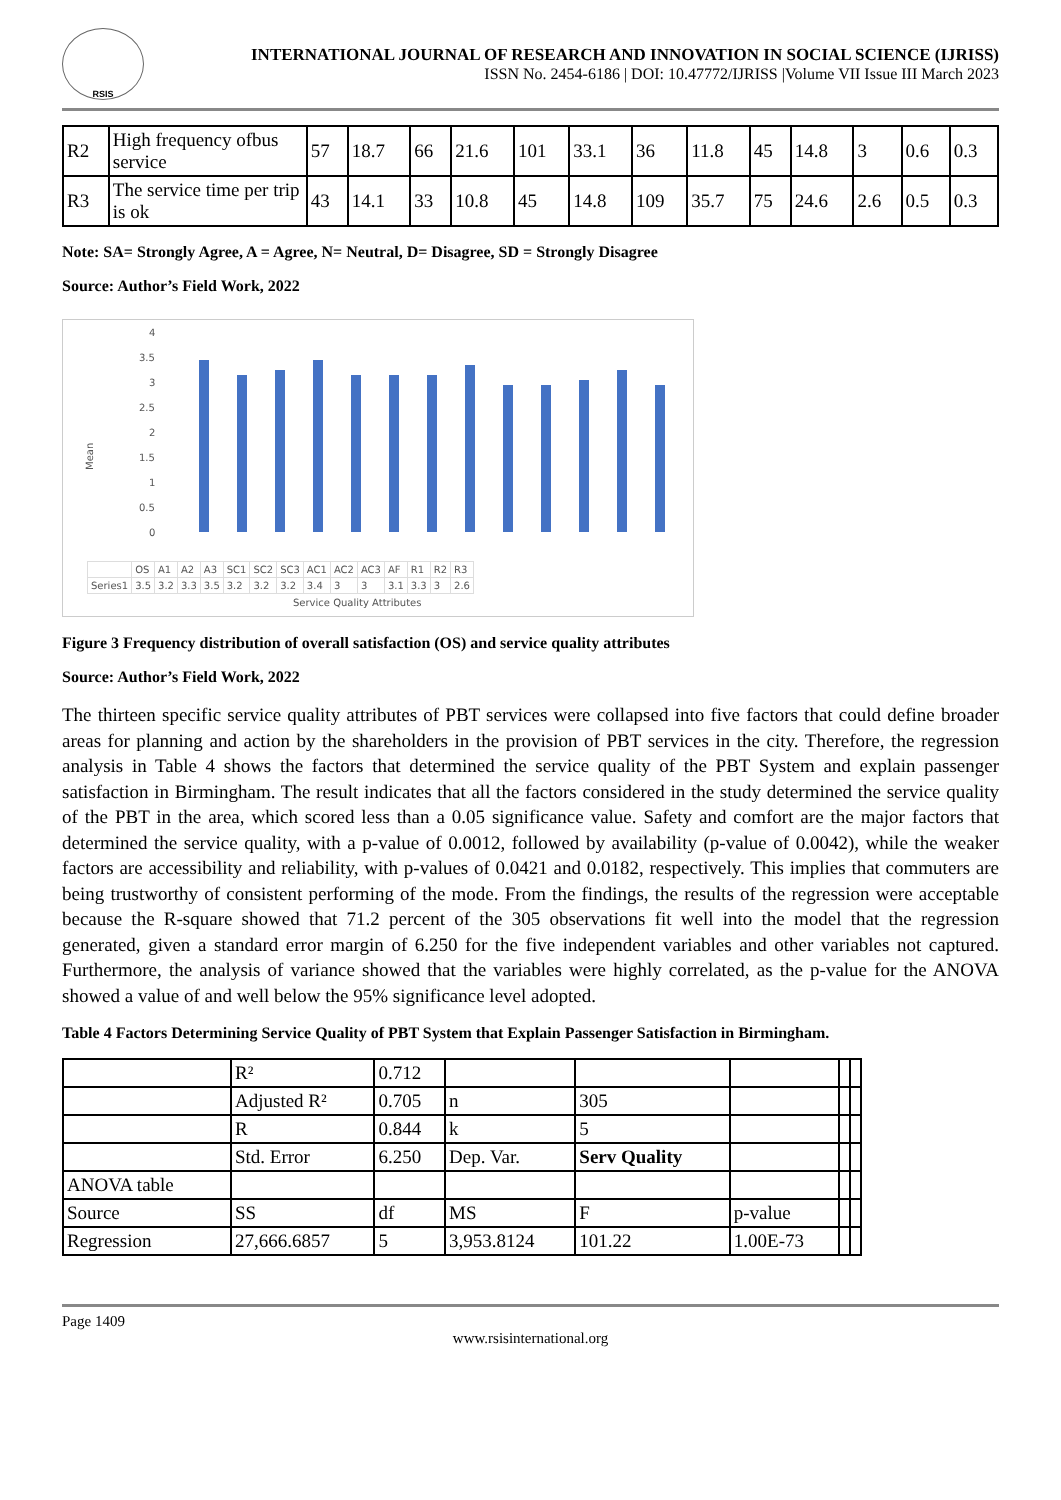RSIS
INTERNATIONAL JOURNAL OF RESEARCH AND INNOVATION IN SOCIAL SCIENCE (IJRISS)
ISSN No. 2454-6186 | DOI: 10.47772/IJRISS |Volume VII Issue III March 2023
| R2 | High frequency ofbus service | 57 | 18.7 | 66 | 21.6 | 101 | 33.1 | 36 | 11.8 | 45 | 14.8 | 3 | 0.6 | 0.3 |
| R3 | The service time per trip is ok | 43 | 14.1 | 33 | 10.8 | 45 | 14.8 | 109 | 35.7 | 75 | 24.6 | 2.6 | 0.5 | 0.3 |
Note: SA= Strongly Agree, A = Agree, N= Neutral, D= Disagree, SD = Strongly Disagree
Source: Author’s Field Work, 2022
Mean
4
3.5
3
2.5
2
1.5
1
0.5
0
Service Quality Attributes
OS A1 A2 A3 SC1 SC2 SC3 AC1 AC2 AC3 AF R1 R2 R3 Series1 3.5 3.2 3.3 3.5 3.2 3.2 3.2 3.4 3 3 3.1 3.3 3 2.6
| | OS | A1 | A2 | A3 | SC1 | SC2 | SC3 | AC1 | AC2 | AC3 | AF | R1 | R2 | R3 |
| Series1 | 3.5 | 3.2 | 3.3 | 3.5 | 3.2 | 3.2 | 3.2 | 3.4 | 3 | 3 | 3.1 | 3.3 | 3 | 2.6 |
Figure 3 Frequency distribution of overall satisfaction (OS) and service quality attributes
Source: Author’s Field Work, 2022
The thirteen specific service quality attributes of PBT services were collapsed into five factors that could define broader areas for planning and action by the shareholders in the provision of PBT services in the city. Therefore, the regression analysis in Table 4 shows the factors that determined the service quality of the PBT System and explain passenger satisfaction in Birmingham. The result indicates that all the factors considered in the study determined the service quality of the PBT in the area, which scored less than a 0.05 significance value. Safety and comfort are the major factors that determined the service quality, with a p-value of 0.0012, followed by availability (p-value of 0.0042), while the weaker factors are accessibility and reliability, with p-values of 0.0421 and 0.0182, respectively. This implies that commuters are being trustworthy of consistent performing of the mode. From the findings, the results of the regression were acceptable because the R-square showed that 71.2 percent of the 305 observations fit well into the model that the regression generated, given a standard error margin of 6.250 for the five independent variables and other variables not captured. Furthermore, the analysis of variance showed that the variables were highly correlated, as the p-value for the ANOVA showed a value of and well below the 95% significance level adopted.
Table 4 Factors Determining Service Quality of PBT System that Explain Passenger Satisfaction in Birmingham.
| | R² | 0.712 | | | | | |
| | Adjusted R² | 0.705 | n | 305 | | | |
| | R | 0.844 | k | 5 | | | |
| | Std. Error | 6.250 | Dep. Var. | Serv Quality | | | |
| ANOVA table | | | | | | | |
| Source | SS | df | MS | F | p-value | | |
| Regression | 27,666.6857 | 5 | 3,953.8124 | 101.22 | 1.00E-73 | | |
Page 1409
www.rsisinternational.org